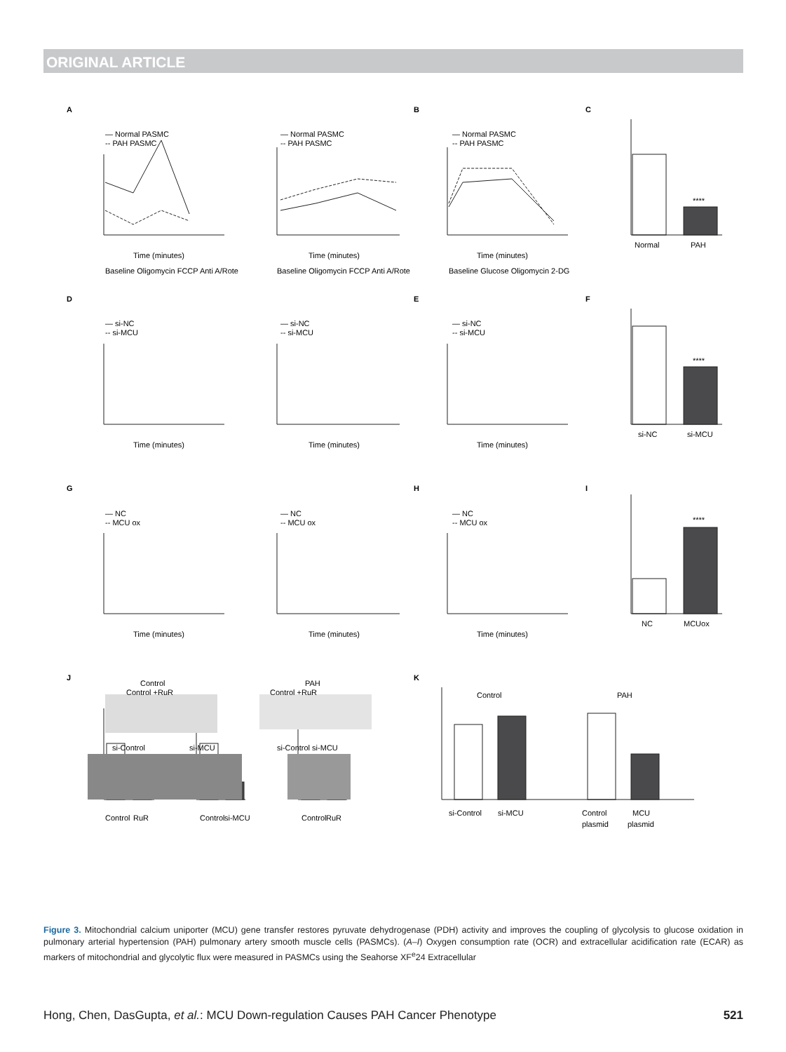ORIGINAL ARTICLE
A
B
C
D
E
F
G
H
I
J
K
Time (minutes)
Time (minutes)
Time (minutes)
Baseline Oligomycin FCCP Anti A/Rote
Baseline Oligomycin FCCP Anti A/Rote
Baseline Glucose Oligomycin 2-DG
— Normal PASMC
-- PAH PASMC
— Normal PASMC
-- PAH PASMC
— Normal PASMC
-- PAH PASMC
Normal
PAH
****
Time (minutes)
Time (minutes)
Time (minutes)
— si-NC
-- si-MCU
— si-NC
-- si-MCU
— si-NC
-- si-MCU
si-NC
si-MCU
****
Time (minutes)
Time (minutes)
Time (minutes)
— NC
-- MCU ox
— NC
-- MCU ox
— NC
-- MCU ox
NC
MCUox
****
Control
PAH
Control +RuR
Control +RuR
si-Control
si-MCU
si-Control si-MCU
Control
RuR
Control
si-MCU
Control
RuR
Control
PAH
si-Control
si-MCU
Control
MCU
plasmid
plasmid
Figure 3. Mitochondrial calcium uniporter (MCU) gene transfer restores pyruvate dehydrogenase (PDH) activity and improves the coupling of glycolysis to glucose oxidation in pulmonary arterial hypertension (PAH) pulmonary artery smooth muscle cells (PASMCs). (A–I) Oxygen consumption rate (OCR) and extracellular acidification rate (ECAR) as markers of mitochondrial and glycolytic flux were measured in PASMCs using the Seahorse XF<sup>e</sup>24 Extracellular
Hong, Chen, DasGupta, et al.: MCU Down-regulation Causes PAH Cancer Phenotype 521